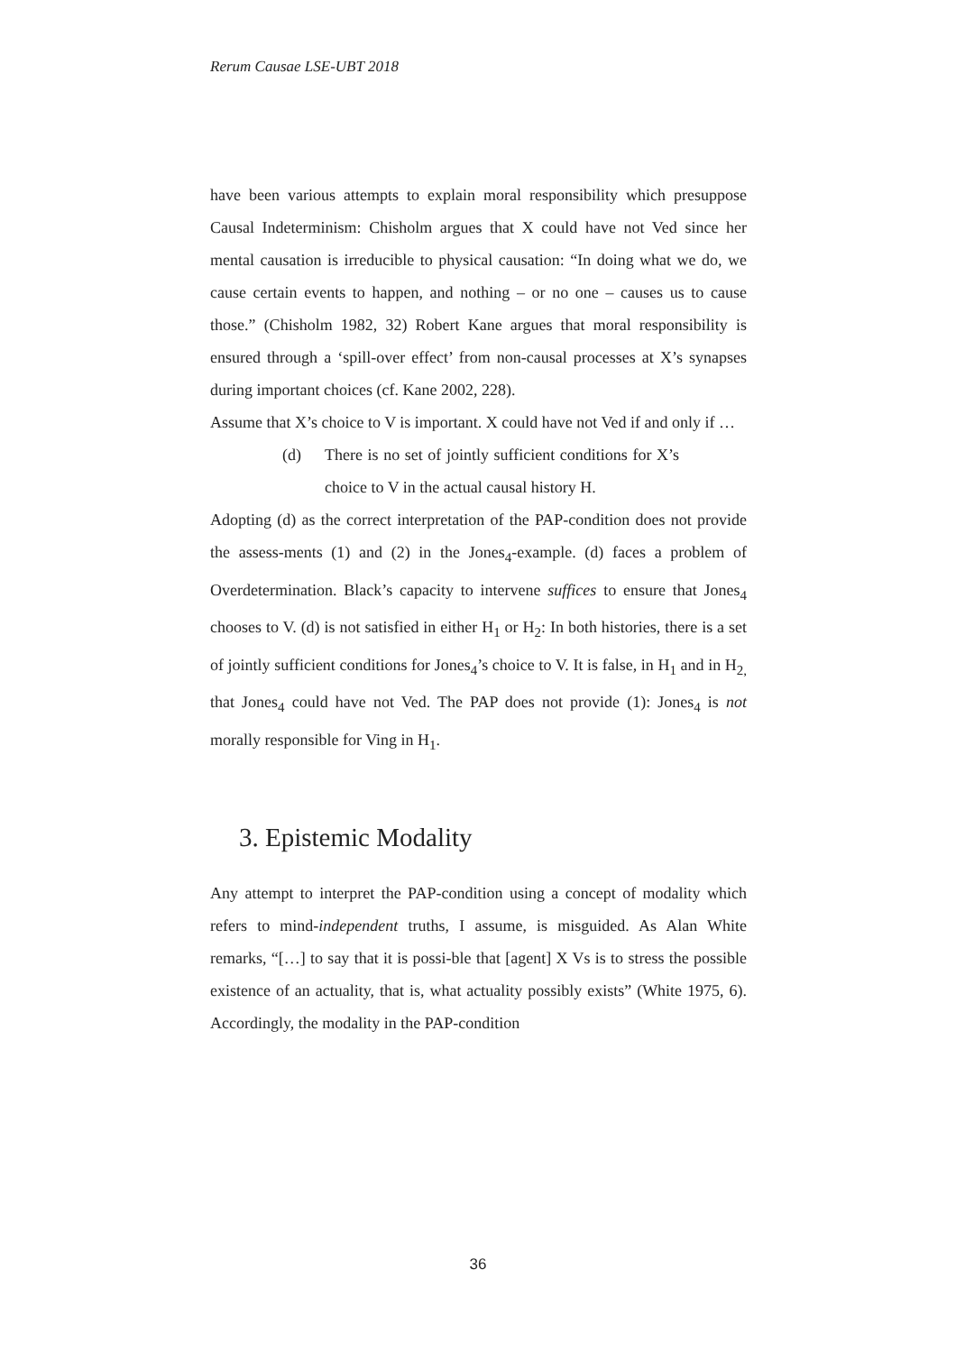Rerum Causae LSE-UBT 2018
have been various attempts to explain moral responsibility which presuppose Causal Indeterminism: Chisholm argues that X could have not Ved since her mental causation is irreducible to physical causation: “In doing what we do, we cause certain events to happen, and nothing – or no one – causes us to cause those.” (Chisholm 1982, 32) Robert Kane argues that moral responsibility is ensured through a ‘spill-over effect’ from non-causal processes at X’s synapses during important choices (cf. Kane 2002, 228).
Assume that X’s choice to V is important. X could have not Ved if and only if …
(d) There is no set of jointly sufficient conditions for X’s choice to V in the actual causal history H.
Adopting (d) as the correct interpretation of the PAP-condition does not provide the assess-ments (1) and (2) in the Jones<sub>4</sub>-example. (d) faces a problem of Overdetermination. Black’s capacity to intervene suffices to ensure that Jones<sub>4</sub> chooses to V. (d) is not satisfied in either H<sub>1</sub> or H<sub>2</sub>: In both histories, there is a set of jointly sufficient conditions for Jones<sub>4</sub>’s choice to V. It is false, in H<sub>1</sub> and in H<sub>2,</sub> that Jones<sub>4</sub> could have not Ved. The PAP does not provide (1): Jones<sub>4</sub> is not morally responsible for Ving in H<sub>1</sub>.
3. Epistemic Modality
Any attempt to interpret the PAP-condition using a concept of modality which refers to mind-independent truths, I assume, is misguided. As Alan White remarks, “[…] to say that it is possi-ble that [agent] X Vs is to stress the possible existence of an actuality, that is, what actuality possibly exists” (White 1975, 6). Accordingly, the modality in the PAP-condition
36